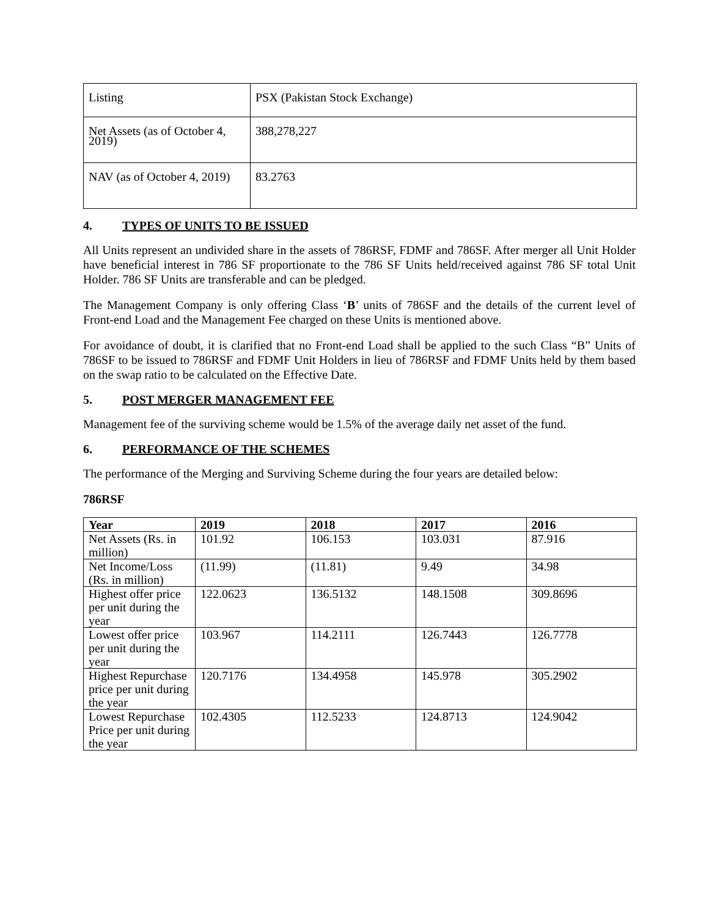| Listing | PSX (Pakistan Stock Exchange) |
| Net Assets (as of October 4, 2019) | 388,278,227 |
| NAV (as of October 4, 2019) | 83.2763 |
4. TYPES OF UNITS TO BE ISSUED
All Units represent an undivided share in the assets of 786RSF, FDMF and 786SF. After merger all Unit Holder have beneficial interest in 786 SF proportionate to the 786 SF Units held/received against 786 SF total Unit Holder. 786 SF Units are transferable and can be pledged.
The Management Company is only offering Class ‘B’ units of 786SF and the details of the current level of Front-end Load and the Management Fee charged on these Units is mentioned above.
For avoidance of doubt, it is clarified that no Front-end Load shall be applied to the such Class “B” Units of 786SF to be issued to 786RSF and FDMF Unit Holders in lieu of 786RSF and FDMF Units held by them based on the swap ratio to be calculated on the Effective Date.
5. POST MERGER MANAGEMENT FEE
Management fee of the surviving scheme would be 1.5% of the average daily net asset of the fund.
6. PERFORMANCE OF THE SCHEMES
The performance of the Merging and Surviving Scheme during the four years are detailed below:
786RSF
| Year | 2019 | 2018 | 2017 | 2016 |
| --- | --- | --- | --- | --- |
| Net Assets (Rs. in million) | 101.92 | 106.153 | 103.031 | 87.916 |
| Net Income/Loss (Rs. in million) | (11.99) | (11.81) | 9.49 | 34.98 |
| Highest offer price per unit during the year | 122.0623 | 136.5132 | 148.1508 | 309.8696 |
| Lowest offer price per unit during the year | 103.967 | 114.2111 | 126.7443 | 126.7778 |
| Highest Repurchase price per unit during the year | 120.7176 | 134.4958 | 145.978 | 305.2902 |
| Lowest Repurchase Price per unit during the year | 102.4305 | 112.5233 | 124.8713 | 124.9042 |